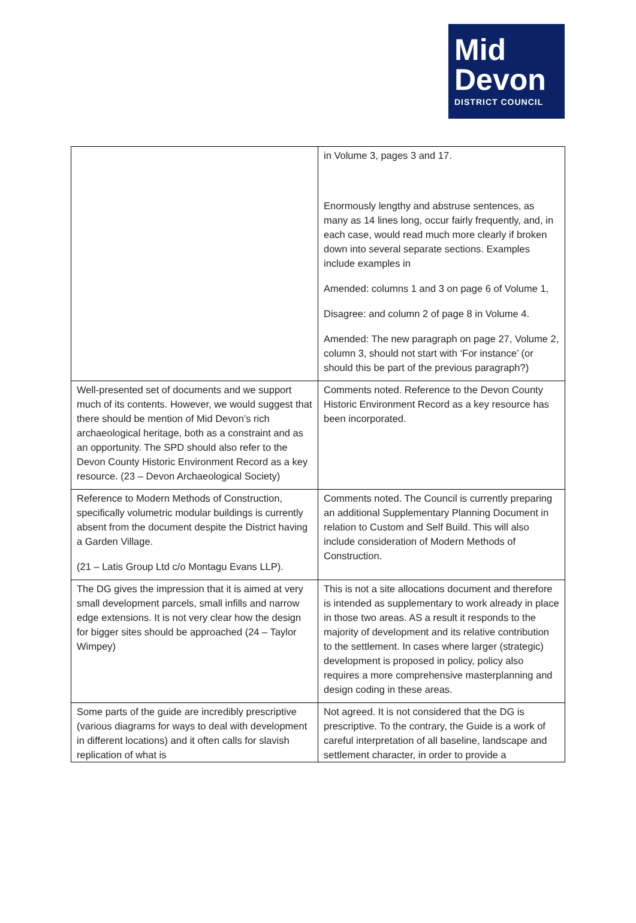Mid
Devon
DISTRICT COUNCIL
| | in Volume 3, pages 3 and 17. Enormously lengthy and abstruse sentences, as many as 14 lines long, occur fairly frequently, and, in each case, would read much more clearly if broken down into several separate sections. Examples include examples in Amended: columns 1 and 3 on page 6 of Volume 1, Disagree: and column 2 of page 8 in Volume 4. Amended: The new paragraph on page 27, Volume 2, column 3, should not start with ‘For instance’ (or should this be part of the previous paragraph?) |
| Well-presented set of documents and we support much of its contents. However, we would suggest that there should be mention of Mid Devon’s rich archaeological heritage, both as a constraint and as an opportunity. The SPD should also refer to the Devon County Historic Environment Record as a key resource. (23 – Devon Archaeological Society) | Comments noted. Reference to the Devon County Historic Environment Record as a key resource has been incorporated. |
| Reference to Modern Methods of Construction, specifically volumetric modular buildings is currently absent from the document despite the District having a Garden Village. (21 – Latis Group Ltd c/o Montagu Evans LLP). | Comments noted. The Council is currently preparing an additional Supplementary Planning Document in relation to Custom and Self Build. This will also include consideration of Modern Methods of Construction. |
| The DG gives the impression that it is aimed at very small development parcels, small infills and narrow edge extensions. It is not very clear how the design for bigger sites should be approached (24 – Taylor Wimpey) | This is not a site allocations document and therefore is intended as supplementary to work already in place in those two areas. AS a result it responds to the majority of development and its relative contribution to the settlement. In cases where larger (strategic) development is proposed in policy, policy also requires a more comprehensive masterplanning and design coding in these areas. |
| Some parts of the guide are incredibly prescriptive (various diagrams for ways to deal with development in different locations) and it often calls for slavish replication of what is | Not agreed. It is not considered that the DG is prescriptive. To the contrary, the Guide is a work of careful interpretation of all baseline, landscape and settlement character, in order to provide a |